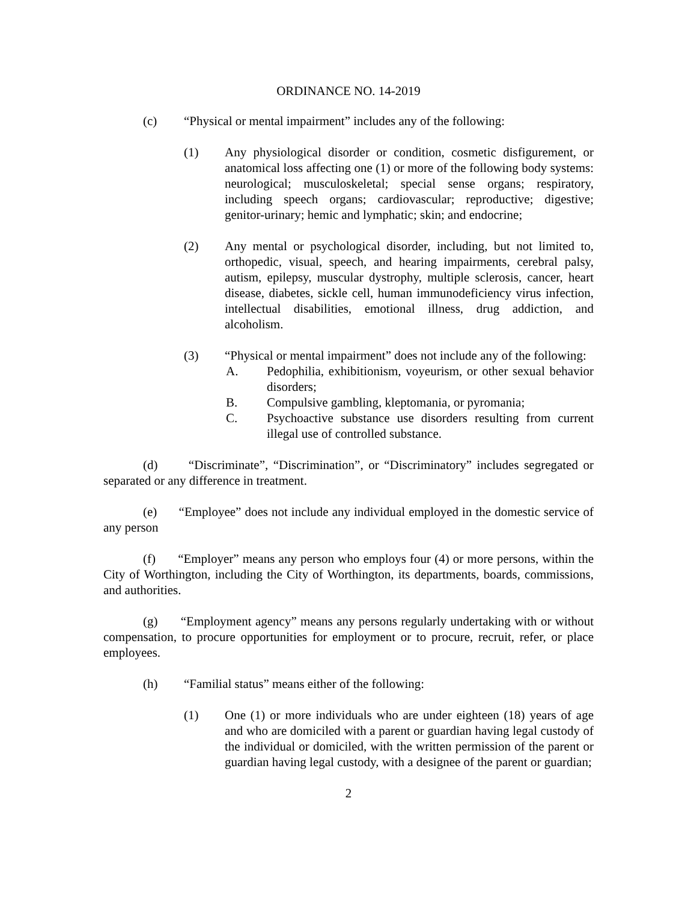ORDINANCE NO. 14-2019
(c) “Physical or mental impairment” includes any of the following:
(1) Any physiological disorder or condition, cosmetic disfigurement, or anatomical loss affecting one (1) or more of the following body systems: neurological; musculoskeletal; special sense organs; respiratory, including speech organs; cardiovascular; reproductive; digestive; genitor-urinary; hemic and lymphatic; skin; and endocrine;
(2) Any mental or psychological disorder, including, but not limited to, orthopedic, visual, speech, and hearing impairments, cerebral palsy, autism, epilepsy, muscular dystrophy, multiple sclerosis, cancer, heart disease, diabetes, sickle cell, human immunodeficiency virus infection, intellectual disabilities, emotional illness, drug addiction, and alcoholism.
(3) “Physical or mental impairment” does not include any of the following:
A. Pedophilia, exhibitionism, voyeurism, or other sexual behavior disorders;
B. Compulsive gambling, kleptomania, or pyromania;
C. Psychoactive substance use disorders resulting from current illegal use of controlled substance.
(d) “Discriminate”, “Discrimination”, or “Discriminatory” includes segregated or separated or any difference in treatment.
(e) “Employee” does not include any individual employed in the domestic service of any person
(f) “Employer” means any person who employs four (4) or more persons, within the City of Worthington, including the City of Worthington, its departments, boards, commissions, and authorities.
(g) “Employment agency” means any persons regularly undertaking with or without compensation, to procure opportunities for employment or to procure, recruit, refer, or place employees.
(h) “Familial status” means either of the following:
(1) One (1) or more individuals who are under eighteen (18) years of age and who are domiciled with a parent or guardian having legal custody of the individual or domiciled, with the written permission of the parent or guardian having legal custody, with a designee of the parent or guardian;
2